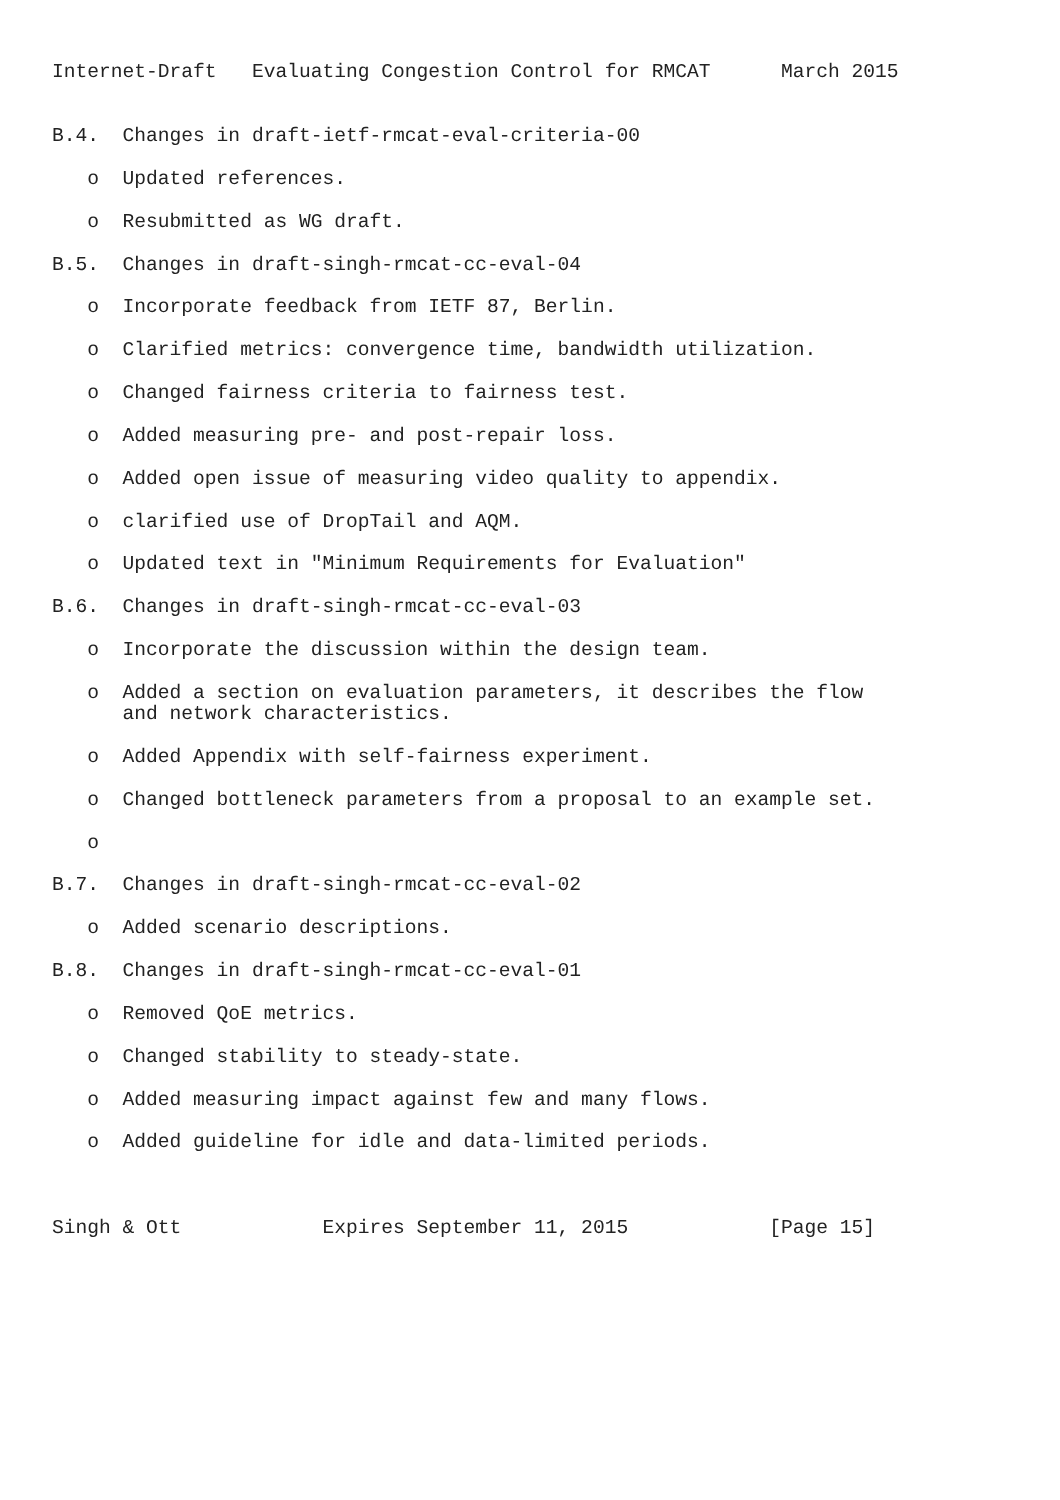Internet-Draft   Evaluating Congestion Control for RMCAT      March 2015


B.4.  Changes in draft-ietf-rmcat-eval-criteria-00

   o  Updated references.

   o  Resubmitted as WG draft.

B.5.  Changes in draft-singh-rmcat-cc-eval-04

   o  Incorporate feedback from IETF 87, Berlin.

   o  Clarified metrics: convergence time, bandwidth utilization.

   o  Changed fairness criteria to fairness test.

   o  Added measuring pre- and post-repair loss.

   o  Added open issue of measuring video quality to appendix.

   o  clarified use of DropTail and AQM.

   o  Updated text in "Minimum Requirements for Evaluation"

B.6.  Changes in draft-singh-rmcat-cc-eval-03

   o  Incorporate the discussion within the design team.

   o  Added a section on evaluation parameters, it describes the flow
      and network characteristics.

   o  Added Appendix with self-fairness experiment.

   o  Changed bottleneck parameters from a proposal to an example set.

   o

B.7.  Changes in draft-singh-rmcat-cc-eval-02

   o  Added scenario descriptions.

B.8.  Changes in draft-singh-rmcat-cc-eval-01

   o  Removed QoE metrics.

   o  Changed stability to steady-state.

   o  Added measuring impact against few and many flows.

   o  Added guideline for idle and data-limited periods.



Singh & Ott            Expires September 11, 2015            [Page 15]